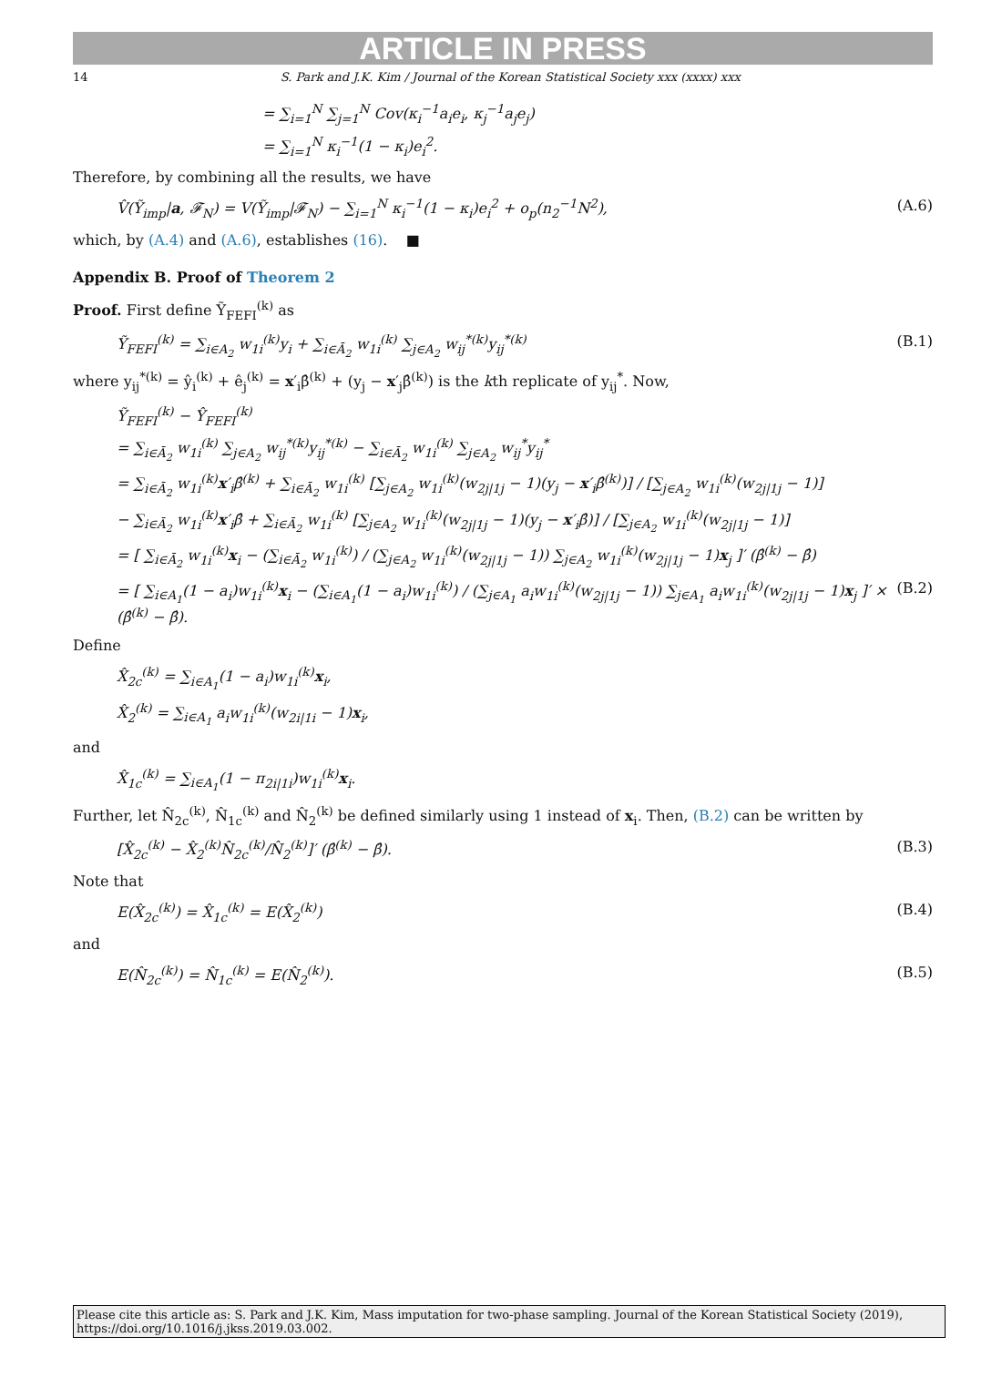ARTICLE IN PRESS
14 S. Park and J.K. Kim / Journal of the Korean Statistical Society xxx (xxxx) xxx
= ∑<sub>i=1</sub><sup>N</sup> ∑<sub>j=1</sub><sup>N</sup> Cov(κ<sub>i</sub><sup>−1</sup>a<sub>i</sub>e<sub>i</sub>, κ<sub>j</sub><sup>−1</sup>a<sub>j</sub>e<sub>j</sub>)
= ∑<sub>i=1</sub><sup>N</sup> κ<sub>i</sub><sup>−1</sup>(1 − κ<sub>i</sub>)e<sub>i</sub><sup>2</sup>.
Therefore, by combining all the results, we have
V̂(Ỹ<sub>imp</sub>|a, 𝓕<sub>N</sub>) = V(Ỹ<sub>imp</sub>|𝓕<sub>N</sub>) − ∑<sub>i=1</sub><sup>N</sup> κ<sub>i</sub><sup>−1</sup>(1 − κ<sub>i</sub>)e<sub>i</sub><sup>2</sup> + o<sub>p</sub>(n<sub>2</sub><sup>−1</sup>N<sup>2</sup>), (A.6)
which, by (A.4) and (A.6), establishes (16). ■
Appendix B. Proof of Theorem 2
Proof. First define Ỹ<sub>FEFI</sub><sup>(k)</sup> as
Ỹ<sub>FEFI</sub><sup>(k)</sup> = ∑<sub>i∈A<sub>2</sub></sub> w<sub>1i</sub><sup>(k)</sup>y<sub>i</sub> + ∑<sub>i∈Ā<sub>2</sub></sub> w<sub>1i</sub><sup>(k)</sup> ∑<sub>j∈A<sub>2</sub></sub> w<sub>ij</sub><sup>*(k)</sup>y<sub>ij</sub><sup>*(k)</sup> (B.1)
where y<sub>ij</sub><sup>*(k)</sup> = ŷ<sub>i</sub><sup>(k)</sup> + ê<sub>j</sub><sup>(k)</sup> = x′<sub>i</sub>β̂<sup>(k)</sup> + (y<sub>j</sub> − x′<sub>j</sub>β̂<sup>(k)</sup>) is the kth replicate of y<sub>ij</sub><sup>*</sup>. Now,
Ỹ<sub>FEFI</sub><sup>(k)</sup> − Ŷ<sub>FEFI</sub><sup>(k)</sup>
= ∑<sub>i∈Ā<sub>2</sub></sub> w<sub>1i</sub><sup>(k)</sup> ∑<sub>j∈A<sub>2</sub></sub> w<sub>ij</sub><sup>*(k)</sup>y<sub>ij</sub><sup>*(k)</sup> − ∑<sub>i∈Ā<sub>2</sub></sub> w<sub>1i</sub><sup>(k)</sup> ∑<sub>j∈A<sub>2</sub></sub> w<sub>ij</sub><sup>*</sup>y<sub>ij</sub><sup>*</sup>
= ∑<sub>i∈Ā<sub>2</sub></sub> w<sub>1i</sub><sup>(k)</sup>x′<sub>i</sub>β̂<sup>(k)</sup> + ∑<sub>i∈Ā<sub>2</sub></sub> w<sub>1i</sub><sup>(k)</sup> [∑<sub>j∈A<sub>2</sub></sub> w<sub>1i</sub><sup>(k)</sup>(w<sub>2j|1j</sub> − 1)(y<sub>j</sub> − x′<sub>i</sub>β̂<sup>(k)</sup>)] / [∑<sub>j∈A<sub>2</sub></sub> w<sub>1i</sub><sup>(k)</sup>(w<sub>2j|1j</sub> − 1)]
− ∑<sub>i∈Ā<sub>2</sub></sub> w<sub>1i</sub><sup>(k)</sup>x′<sub>i</sub>β̂ + ∑<sub>i∈Ā<sub>2</sub></sub> w<sub>1i</sub><sup>(k)</sup> [∑<sub>j∈A<sub>2</sub></sub> w<sub>1i</sub><sup>(k)</sup>(w<sub>2j|1j</sub> − 1)(y<sub>j</sub> − x′<sub>i</sub>β̂)] / [∑<sub>j∈A<sub>2</sub></sub> w<sub>1i</sub><sup>(k)</sup>(w<sub>2j|1j</sub> − 1)]
= [ ∑<sub>i∈Ā<sub>2</sub></sub> w<sub>1i</sub><sup>(k)</sup>x<sub>i</sub> − (∑<sub>i∈Ā<sub>2</sub></sub> w<sub>1i</sub><sup>(k)</sup>) / (∑<sub>j∈A<sub>2</sub></sub> w<sub>1i</sub><sup>(k)</sup>(w<sub>2j|1j</sub> − 1)) ∑<sub>j∈A<sub>2</sub></sub> w<sub>1i</sub><sup>(k)</sup>(w<sub>2j|1j</sub> − 1)x<sub>j</sub> ]′ (β̂<sup>(k)</sup> − β̂)
= [ ∑<sub>i∈A<sub>1</sub></sub>(1 − a<sub>i</sub>)w<sub>1i</sub><sup>(k)</sup>x<sub>i</sub> − (∑<sub>i∈A<sub>1</sub></sub>(1 − a<sub>i</sub>)w<sub>1i</sub><sup>(k)</sup>) / (∑<sub>j∈A<sub>1</sub></sub> a<sub>i</sub>w<sub>1i</sub><sup>(k)</sup>(w<sub>2j|1j</sub> − 1)) ∑<sub>j∈A<sub>1</sub></sub> a<sub>i</sub>w<sub>1i</sub><sup>(k)</sup>(w<sub>2j|1j</sub> − 1)x<sub>j</sub> ]′ × (β̂<sup>(k)</sup> − β̂). (B.2)
Define
X̂<sub>2c</sub><sup>(k)</sup> = ∑<sub>i∈A<sub>1</sub></sub>(1 − a<sub>i</sub>)w<sub>1i</sub><sup>(k)</sup>x<sub>i</sub>,
X̂<sub>2</sub><sup>(k)</sup> = ∑<sub>i∈A<sub>1</sub></sub> a<sub>i</sub>w<sub>1i</sub><sup>(k)</sup>(w<sub>2i|1i</sub> − 1)x<sub>i</sub>,
and
X̂<sub>1c</sub><sup>(k)</sup> = ∑<sub>i∈A<sub>1</sub></sub>(1 − π<sub>2i|1i</sub>)w<sub>1i</sub><sup>(k)</sup>x<sub>i</sub>.
Further, let N̂<sub>2c</sub><sup>(k)</sup>, N̂<sub>1c</sub><sup>(k)</sup> and N̂<sub>2</sub><sup>(k)</sup> be defined similarly using 1 instead of x<sub>i</sub>. Then, (B.2) can be written by
[X̂<sub>2c</sub><sup>(k)</sup> − X̂<sub>2</sub><sup>(k)</sup>N̂<sub>2c</sub><sup>(k)</sup>/N̂<sub>2</sub><sup>(k)</sup>]′ (β̂<sup>(k)</sup> − β̂). (B.3)
Note that
E(X̂<sub>2c</sub><sup>(k)</sup>) = X̂<sub>1c</sub><sup>(k)</sup> = E(X̂<sub>2</sub><sup>(k)</sup>) (B.4)
and
E(N̂<sub>2c</sub><sup>(k)</sup>) = N̂<sub>1c</sub><sup>(k)</sup> = E(N̂<sub>2</sub><sup>(k)</sup>). (B.5)
Please cite this article as: S. Park and J.K. Kim, Mass imputation for two-phase sampling. Journal of the Korean Statistical Society (2019), https://doi.org/10.1016/j.jkss.2019.03.002.